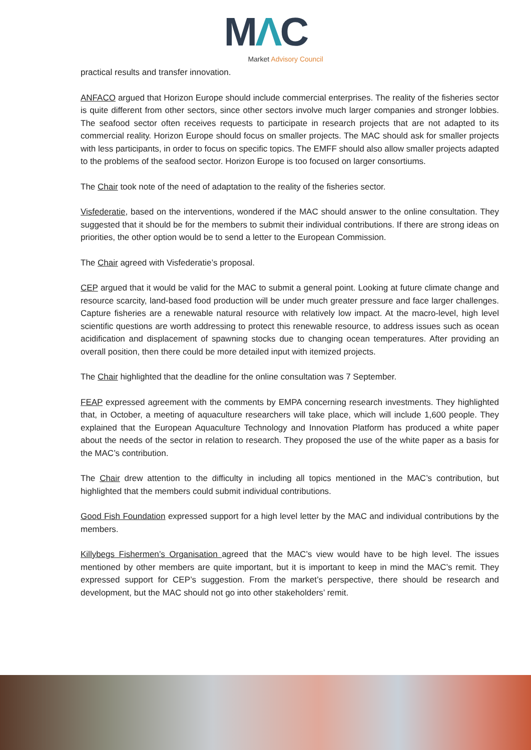MΛC
Market Advisory Council
practical results and transfer innovation.
ANFACO argued that Horizon Europe should include commercial enterprises. The reality of the fisheries sector is quite different from other sectors, since other sectors involve much larger companies and stronger lobbies. The seafood sector often receives requests to participate in research projects that are not adapted to its commercial reality. Horizon Europe should focus on smaller projects. The MAC should ask for smaller projects with less participants, in order to focus on specific topics. The EMFF should also allow smaller projects adapted to the problems of the seafood sector. Horizon Europe is too focused on larger consortiums.
The Chair took note of the need of adaptation to the reality of the fisheries sector.
Visfederatie, based on the interventions, wondered if the MAC should answer to the online consultation. They suggested that it should be for the members to submit their individual contributions. If there are strong ideas on priorities, the other option would be to send a letter to the European Commission.
The Chair agreed with Visfederatie’s proposal.
CEP argued that it would be valid for the MAC to submit a general point. Looking at future climate change and resource scarcity, land-based food production will be under much greater pressure and face larger challenges. Capture fisheries are a renewable natural resource with relatively low impact. At the macro-level, high level scientific questions are worth addressing to protect this renewable resource, to address issues such as ocean acidification and displacement of spawning stocks due to changing ocean temperatures. After providing an overall position, then there could be more detailed input with itemized projects.
The Chair highlighted that the deadline for the online consultation was 7 September.
FEAP expressed agreement with the comments by EMPA concerning research investments. They highlighted that, in October, a meeting of aquaculture researchers will take place, which will include 1,600 people. They explained that the European Aquaculture Technology and Innovation Platform has produced a white paper about the needs of the sector in relation to research. They proposed the use of the white paper as a basis for the MAC’s contribution.
The Chair drew attention to the difficulty in including all topics mentioned in the MAC’s contribution, but highlighted that the members could submit individual contributions.
Good Fish Foundation expressed support for a high level letter by the MAC and individual contributions by the members.
Killybegs Fishermen’s Organisation agreed that the MAC’s view would have to be high level. The issues mentioned by other members are quite important, but it is important to keep in mind the MAC’s remit. They expressed support for CEP’s suggestion. From the market’s perspective, there should be research and development, but the MAC should not go into other stakeholders’ remit.